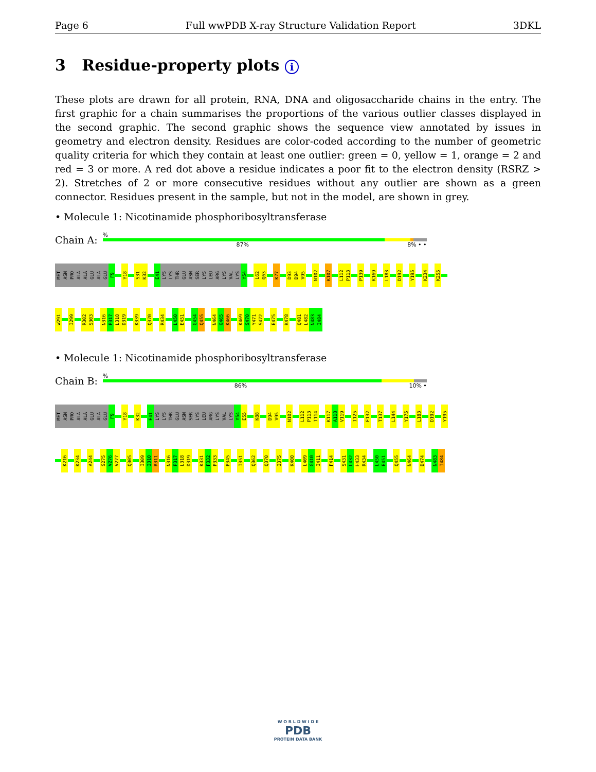Page 6 Full wwPDB X-ray Structure Validation Report 3DKL
3 Residue-property plots i
These plots are drawn for all protein, RNA, DNA and oligosaccharide chains in the entry. The first graphic for a chain summarises the proportions of the various outlier classes displayed in the second graphic. The second graphic shows the sequence view annotated by issues in geometry and electron density. Residues are color-coded according to the number of geometric quality criteria for which they contain at least one outlier: green = 0, yellow = 1, orange = 2 and red = 3 or more. A red dot above a residue indicates a poor fit to the electron density (RSRZ > 2). Stretches of 2 or more consecutive residues without any outlier are shown as a green connector. Residues present in the sample, but not in the model, are shown in grey.
• Molecule 1: Nicotinamide phosphoribosyltransferase
Chain A:
%
87% 8% • •
MET ASN PRO ALA ALA GLU ALA GLU F9 Y18 S31 K32 E41 LYS LYS THR GLU ASN SER LYS LEU ARG LYS VAL LYS Y54 L62 Q63 K77 D93 D94 V95 N102 K107 L112 P113 P139 K169 L183 D192 Y195 K234 K255
W291 I299 R302 S303 N316 P317 L318 D319 K339 Q370 R434 L450 E451 G454 Q455 N464 G465 K466 K469 S470 Y471 S472 E475 K478 Q481 L482 N483 I484
• Molecule 1: Nicotinamide phosphoribosyltransferase
Chain B:
%
86% 10% •
MET ASN PRO ALA ALA GLU ALA GLU F9 Y18 K32 E41 LYS LYS THR GLU ASN SER LYS LEU ARG LYS VAL LYS Y54 E55 K88 D94 V95 N102 L112 P113 I114 K117 A118 V119 I125 F132 T137 L144 Y175 L183 D192 Y195
K216 K234 A244 S275 V276 V277 Q305 I309 I310 R311 N316 P317 L318 D319 K331 F332 P333 P345 I351 Q362 Q370 I375 K400 L409 G410 I411 F414 S431 L432 H433 R434 L450 E451 Q455 N464 D474 N483 I484
W O R L D W I D E
PDB
PROTEIN DATA BANK